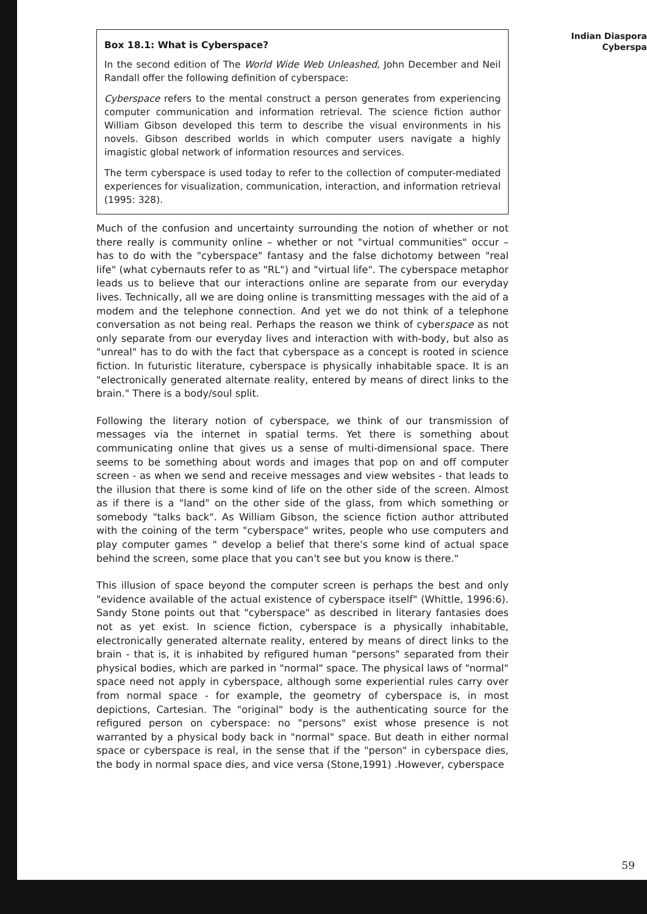Indian Diaspora
Cyberspa
Box 18.1: What is Cyberspace?
In the second edition of The World Wide Web Unleashed, John December and Neil Randall offer the following definition of cyberspace:
Cyberspace refers to the mental construct a person generates from experiencing computer communication and information retrieval. The science fiction author William Gibson developed this term to describe the visual environments in his novels. Gibson described worlds in which computer users navigate a highly imagistic global network of information resources and services.
The term cyberspace is used today to refer to the collection of computer-mediated experiences for visualization, communication, interaction, and information retrieval (1995: 328).
Much of the confusion and uncertainty surrounding the notion of whether or not there really is community online – whether or not "virtual communities" occur – has to do with the "cyberspace" fantasy and the false dichotomy between "real life" (what cybernauts refer to as "RL") and "virtual life". The cyberspace metaphor leads us to believe that our interactions online are separate from our everyday lives. Technically, all we are doing online is transmitting messages with the aid of a modem and the telephone connection. And yet we do not think of a telephone conversation as not being real. Perhaps the reason we think of cyberspace as not only separate from our everyday lives and interaction with with-body, but also as "unreal" has to do with the fact that cyberspace as a concept is rooted in science fiction. In futuristic literature, cyberspace is physically inhabitable space. It is an "electronically generated alternate reality, entered by means of direct links to the brain." There is a body/soul split.
Following the literary notion of cyberspace, we think of our transmission of messages via the internet in spatial terms. Yet there is something about communicating online that gives us a sense of multi-dimensional space. There seems to be something about words and images that pop on and off computer screen - as when we send and receive messages and view websites - that leads to the illusion that there is some kind of life on the other side of the screen. Almost as if there is a "land" on the other side of the glass, from which something or somebody "talks back". As William Gibson, the science fiction author attributed with the coining of the term "cyberspace" writes, people who use computers and play computer games " develop a belief that there's some kind of actual space behind the screen, some place that you can't see but you know is there."
This illusion of space beyond the computer screen is perhaps the best and only "evidence available of the actual existence of cyberspace itself" (Whittle, 1996:6). Sandy Stone points out that "cyberspace" as described in literary fantasies does not as yet exist. In science fiction, cyberspace is a physically inhabitable, electronically generated alternate reality, entered by means of direct links to the brain - that is, it is inhabited by refigured human "persons" separated from their physical bodies, which are parked in "normal" space. The physical laws of "normal" space need not apply in cyberspace, although some experiential rules carry over from normal space - for example, the geometry of cyberspace is, in most depictions, Cartesian. The "original" body is the authenticating source for the refigured person on cyberspace: no "persons" exist whose presence is not warranted by a physical body back in "normal" space. But death in either normal space or cyberspace is real, in the sense that if the "person" in cyberspace dies, the body in normal space dies, and vice versa (Stone,1991) .However, cyberspace
59